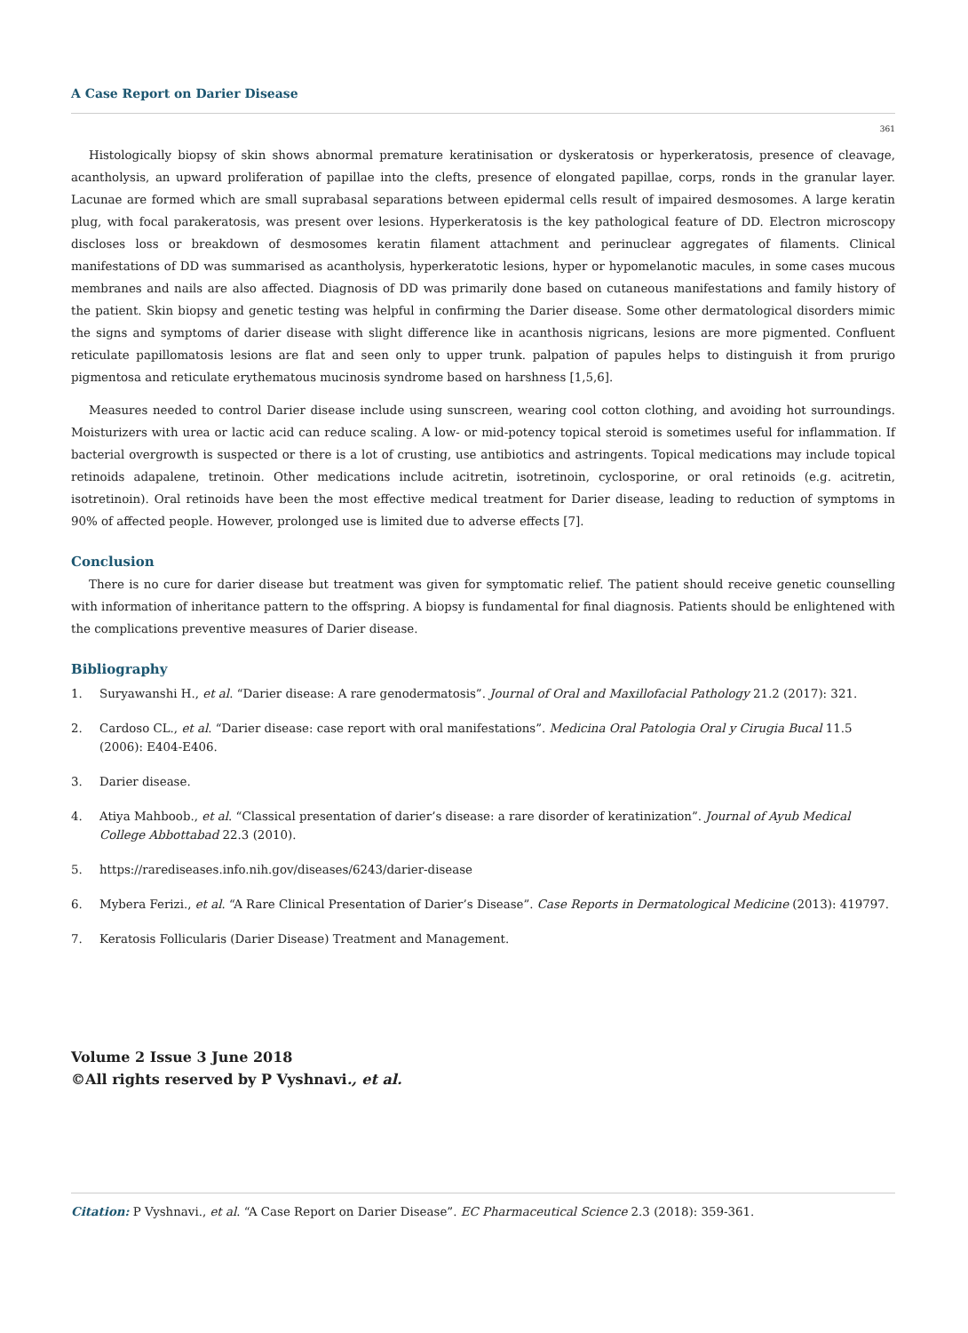A Case Report on Darier Disease
361
Histologically biopsy of skin shows abnormal premature keratinisation or dyskeratosis or hyperkeratosis, presence of cleavage, acantholysis, an upward proliferation of papillae into the clefts, presence of elongated papillae, corps, ronds in the granular layer. Lacunae are formed which are small suprabasal separations between epidermal cells result of impaired desmosomes. A large keratin plug, with focal parakeratosis, was present over lesions. Hyperkeratosis is the key pathological feature of DD. Electron microscopy discloses loss or breakdown of desmosomes keratin filament attachment and perinuclear aggregates of filaments. Clinical manifestations of DD was summarised as acantholysis, hyperkeratotic lesions, hyper or hypomelanotic macules, in some cases mucous membranes and nails are also affected. Diagnosis of DD was primarily done based on cutaneous manifestations and family history of the patient. Skin biopsy and genetic testing was helpful in confirming the Darier disease. Some other dermatological disorders mimic the signs and symptoms of darier disease with slight difference like in acanthosis nigricans, lesions are more pigmented. Confluent reticulate papillomatosis lesions are flat and seen only to upper trunk. palpation of papules helps to distinguish it from prurigo pigmentosa and reticulate erythematous mucinosis syndrome based on harshness [1,5,6].
Measures needed to control Darier disease include using sunscreen, wearing cool cotton clothing, and avoiding hot surroundings. Moisturizers with urea or lactic acid can reduce scaling. A low- or mid-potency topical steroid is sometimes useful for inflammation. If bacterial overgrowth is suspected or there is a lot of crusting, use antibiotics and astringents. Topical medications may include topical retinoids adapalene, tretinoin. Other medications include acitretin, isotretinoin, cyclosporine, or oral retinoids (e.g. acitretin, isotretinoin). Oral retinoids have been the most effective medical treatment for Darier disease, leading to reduction of symptoms in 90% of affected people. However, prolonged use is limited due to adverse effects [7].
Conclusion
There is no cure for darier disease but treatment was given for symptomatic relief. The patient should receive genetic counselling with information of inheritance pattern to the offspring. A biopsy is fundamental for final diagnosis. Patients should be enlightened with the complications preventive measures of Darier disease.
Bibliography
1. Suryawanshi H., et al. “Darier disease: A rare genodermatosis”. Journal of Oral and Maxillofacial Pathology 21.2 (2017): 321.
2. Cardoso CL., et al. “Darier disease: case report with oral manifestations”. Medicina Oral Patologia Oral y Cirugia Bucal 11.5 (2006): E404-E406.
3. Darier disease.
4. Atiya Mahboob., et al. “Classical presentation of darier’s disease: a rare disorder of keratinization”. Journal of Ayub Medical College Abbottabad 22.3 (2010).
5. https://rarediseases.info.nih.gov/diseases/6243/darier-disease
6. Mybera Ferizi., et al. “A Rare Clinical Presentation of Darier’s Disease”. Case Reports in Dermatological Medicine (2013): 419797.
7. Keratosis Follicularis (Darier Disease) Treatment and Management.
Volume 2 Issue 3 June 2018
©All rights reserved by P Vyshnavi., et al.
Citation: P Vyshnavi., et al. “A Case Report on Darier Disease”. EC Pharmaceutical Science 2.3 (2018): 359-361.